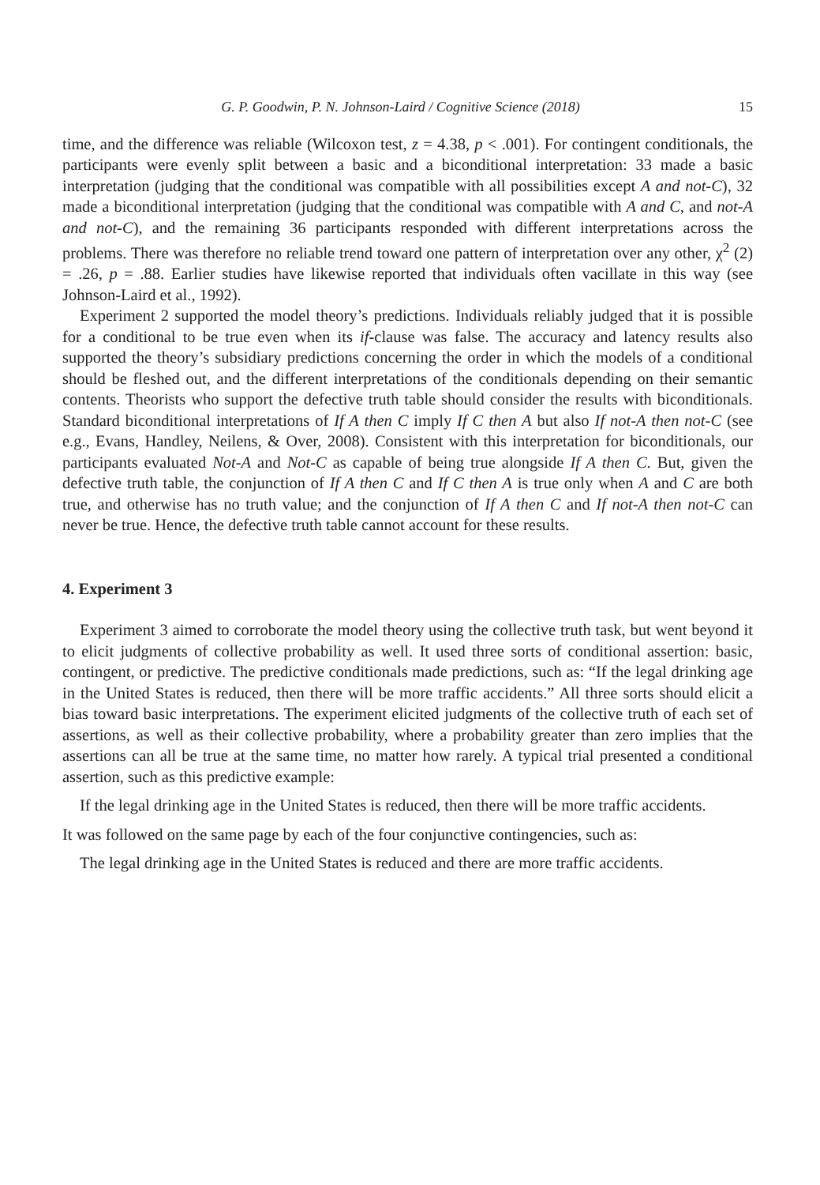G. P. Goodwin, P. N. Johnson-Laird / Cognitive Science (2018) 15
time, and the difference was reliable (Wilcoxon test, z = 4.38, p < .001). For contingent conditionals, the participants were evenly split between a basic and a biconditional interpretation: 33 made a basic interpretation (judging that the conditional was compatible with all possibilities except A and not-C), 32 made a biconditional interpretation (judging that the conditional was compatible with A and C, and not-A and not-C), and the remaining 36 participants responded with different interpretations across the problems. There was therefore no reliable trend toward one pattern of interpretation over any other, χ<sup>2</sup> (2) = .26, p = .88. Earlier studies have likewise reported that individuals often vacillate in this way (see Johnson-Laird et al., 1992).
Experiment 2 supported the model theory’s predictions. Individuals reliably judged that it is possible for a conditional to be true even when its if-clause was false. The accuracy and latency results also supported the theory’s subsidiary predictions concerning the order in which the models of a conditional should be fleshed out, and the different interpretations of the conditionals depending on their semantic contents. Theorists who support the defective truth table should consider the results with biconditionals. Standard biconditional interpretations of If A then C imply If C then A but also If not-A then not-C (see e.g., Evans, Handley, Neilens, & Over, 2008). Consistent with this interpretation for biconditionals, our participants evaluated Not-A and Not-C as capable of being true alongside If A then C. But, given the defective truth table, the conjunction of If A then C and If C then A is true only when A and C are both true, and otherwise has no truth value; and the conjunction of If A then C and If not-A then not-C can never be true. Hence, the defective truth table cannot account for these results.
4. Experiment 3
Experiment 3 aimed to corroborate the model theory using the collective truth task, but went beyond it to elicit judgments of collective probability as well. It used three sorts of conditional assertion: basic, contingent, or predictive. The predictive conditionals made predictions, such as: “If the legal drinking age in the United States is reduced, then there will be more traffic accidents.” All three sorts should elicit a bias toward basic interpretations. The experiment elicited judgments of the collective truth of each set of assertions, as well as their collective probability, where a probability greater than zero implies that the assertions can all be true at the same time, no matter how rarely. A typical trial presented a conditional assertion, such as this predictive example:
If the legal drinking age in the United States is reduced, then there will be more traffic accidents.
It was followed on the same page by each of the four conjunctive contingencies, such as:
The legal drinking age in the United States is reduced and there are more traffic accidents.